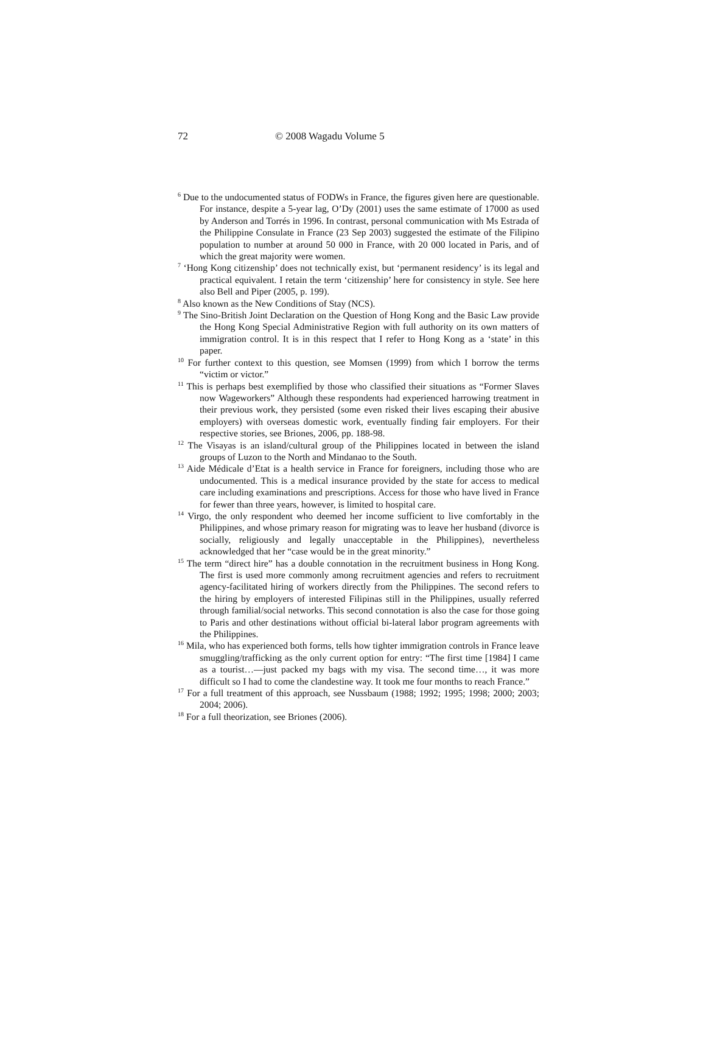72 © 2008 Wagadu Volume 5
<sup>6</sup> Due to the undocumented status of FODWs in France, the figures given here are questionable. For instance, despite a 5-year lag, O’Dy (2001) uses the same estimate of 17000 as used by Anderson and Torrés in 1996. In contrast, personal communication with Ms Estrada of the Philippine Consulate in France (23 Sep 2003) suggested the estimate of the Filipino population to number at around 50 000 in France, with 20 000 located in Paris, and of which the great majority were women.
<sup>7</sup> ‘Hong Kong citizenship’ does not technically exist, but ‘permanent residency’ is its legal and practical equivalent. I retain the term ‘citizenship’ here for consistency in style. See here also Bell and Piper (2005, p. 199).
<sup>8</sup> Also known as the New Conditions of Stay (NCS).
<sup>9</sup> The Sino-British Joint Declaration on the Question of Hong Kong and the Basic Law provide the Hong Kong Special Administrative Region with full authority on its own matters of immigration control. It is in this respect that I refer to Hong Kong as a ‘state’ in this paper.
<sup>10</sup> For further context to this question, see Momsen (1999) from which I borrow the terms “victim or victor.”
<sup>11</sup> This is perhaps best exemplified by those who classified their situations as “Former Slaves now Wageworkers” Although these respondents had experienced harrowing treatment in their previous work, they persisted (some even risked their lives escaping their abusive employers) with overseas domestic work, eventually finding fair employers. For their respective stories, see Briones, 2006, pp. 188-98.
<sup>12</sup> The Visayas is an island/cultural group of the Philippines located in between the island groups of Luzon to the North and Mindanao to the South.
<sup>13</sup> Aide Médicale d’Etat is a health service in France for foreigners, including those who are undocumented. This is a medical insurance provided by the state for access to medical care including examinations and prescriptions. Access for those who have lived in France for fewer than three years, however, is limited to hospital care.
<sup>14</sup> Virgo, the only respondent who deemed her income sufficient to live comfortably in the Philippines, and whose primary reason for migrating was to leave her husband (divorce is socially, religiously and legally unacceptable in the Philippines), nevertheless acknowledged that her “case would be in the great minority.”
<sup>15</sup> The term “direct hire” has a double connotation in the recruitment business in Hong Kong. The first is used more commonly among recruitment agencies and refers to recruitment agency-facilitated hiring of workers directly from the Philippines. The second refers to the hiring by employers of interested Filipinas still in the Philippines, usually referred through familial/social networks. This second connotation is also the case for those going to Paris and other destinations without official bi-lateral labor program agreements with the Philippines.
<sup>16</sup> Mila, who has experienced both forms, tells how tighter immigration controls in France leave smuggling/trafficking as the only current option for entry: “The first time [1984] I came as a tourist…—just packed my bags with my visa. The second time…, it was more difficult so I had to come the clandestine way. It took me four months to reach France.”
<sup>17</sup> For a full treatment of this approach, see Nussbaum (1988; 1992; 1995; 1998; 2000; 2003; 2004; 2006).
<sup>18</sup> For a full theorization, see Briones (2006).